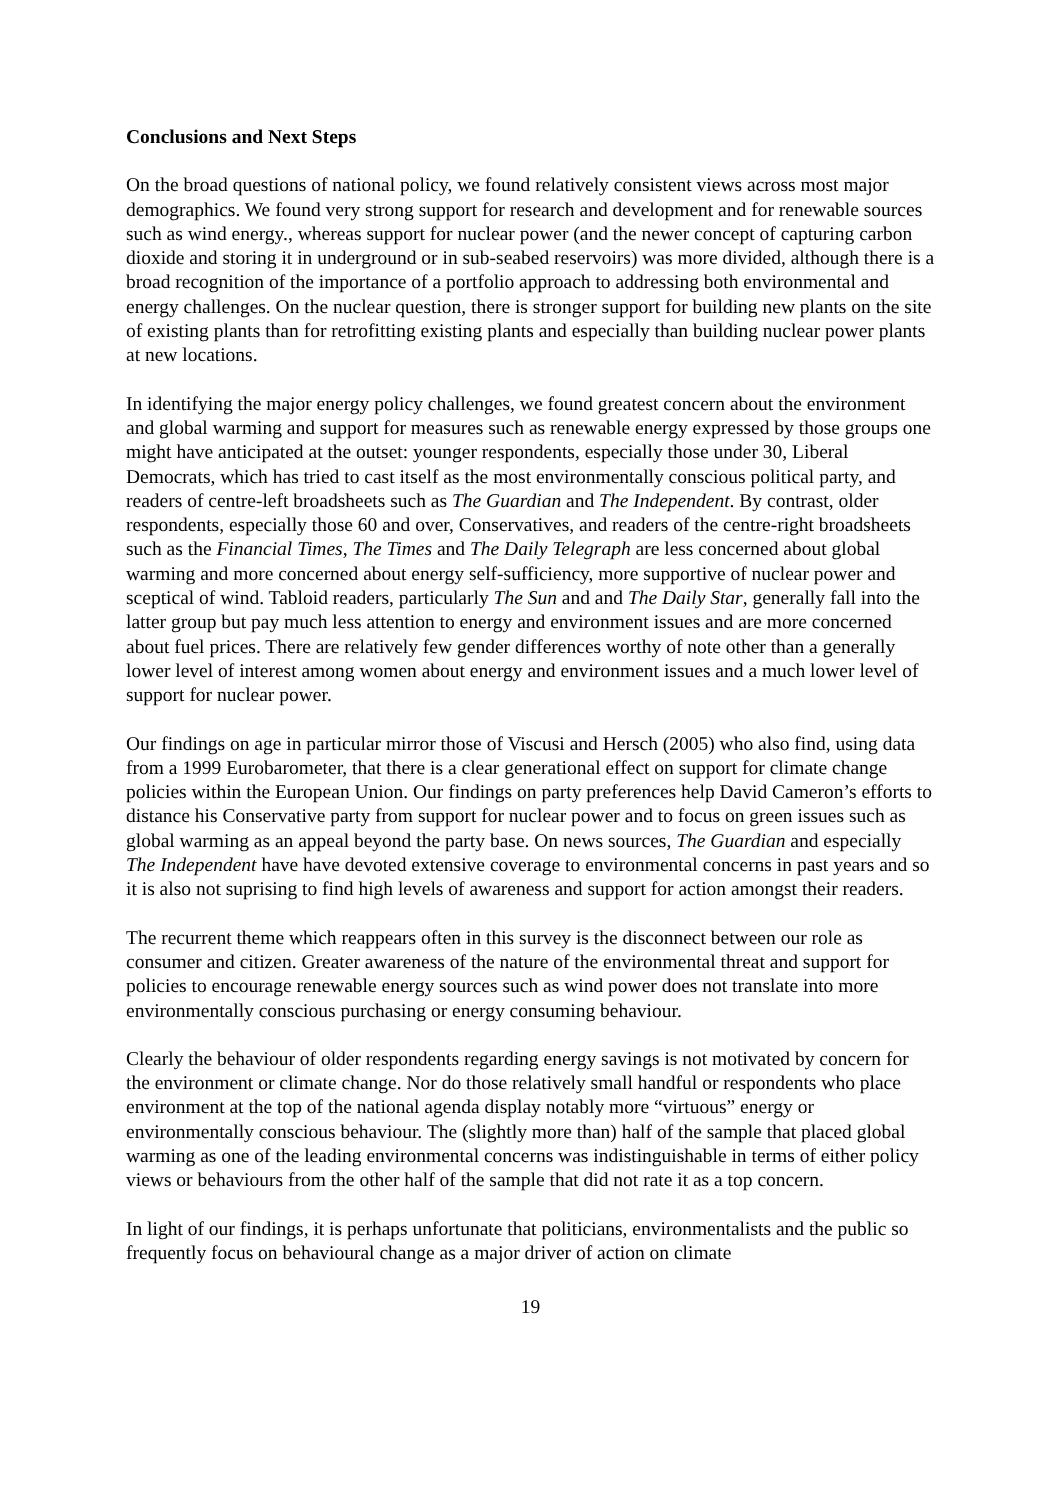Conclusions and Next Steps
On the broad questions of national policy, we found relatively consistent views across most major demographics. We found very strong support for research and development and for renewable sources such as wind energy., whereas support for nuclear power (and the newer concept of capturing carbon dioxide and storing it in underground or in sub-seabed reservoirs) was more divided, although there is a broad recognition of the importance of a portfolio approach to addressing both environmental and energy challenges. On the nuclear question, there is stronger support for building new plants on the site of existing plants than for retrofitting existing plants and especially than building nuclear power plants at new locations.
In identifying the major energy policy challenges, we found greatest concern about the environment and global warming and support for measures such as renewable energy expressed by those groups one might have anticipated at the outset: younger respondents, especially those under 30, Liberal Democrats, which has tried to cast itself as the most environmentally conscious political party, and readers of centre-left broadsheets such as The Guardian and The Independent. By contrast, older respondents, especially those 60 and over, Conservatives, and readers of the centre-right broadsheets such as the Financial Times, The Times and The Daily Telegraph are less concerned about global warming and more concerned about energy self-sufficiency, more supportive of nuclear power and sceptical of wind. Tabloid readers, particularly The Sun and and The Daily Star, generally fall into the latter group but pay much less attention to energy and environment issues and are more concerned about fuel prices. There are relatively few gender differences worthy of note other than a generally lower level of interest among women about energy and environment issues and a much lower level of support for nuclear power.
Our findings on age in particular mirror those of Viscusi and Hersch (2005) who also find, using data from a 1999 Eurobarometer, that there is a clear generational effect on support for climate change policies within the European Union. Our findings on party preferences help David Cameron’s efforts to distance his Conservative party from support for nuclear power and to focus on green issues such as global warming as an appeal beyond the party base. On news sources, The Guardian and especially The Independent have have devoted extensive coverage to environmental concerns in past years and so it is also not suprising to find high levels of awareness and support for action amongst their readers.
The recurrent theme which reappears often in this survey is the disconnect between our role as consumer and citizen. Greater awareness of the nature of the environmental threat and support for policies to encourage renewable energy sources such as wind power does not translate into more environmentally conscious purchasing or energy consuming behaviour.
Clearly the behaviour of older respondents regarding energy savings is not motivated by concern for the environment or climate change. Nor do those relatively small handful or respondents who place environment at the top of the national agenda display notably more “virtuous” energy or environmentally conscious behaviour. The (slightly more than) half of the sample that placed global warming as one of the leading environmental concerns was indistinguishable in terms of either policy views or behaviours from the other half of the sample that did not rate it as a top concern.
In light of our findings, it is perhaps unfortunate that politicians, environmentalists and the public so frequently focus on behavioural change as a major driver of action on climate
19